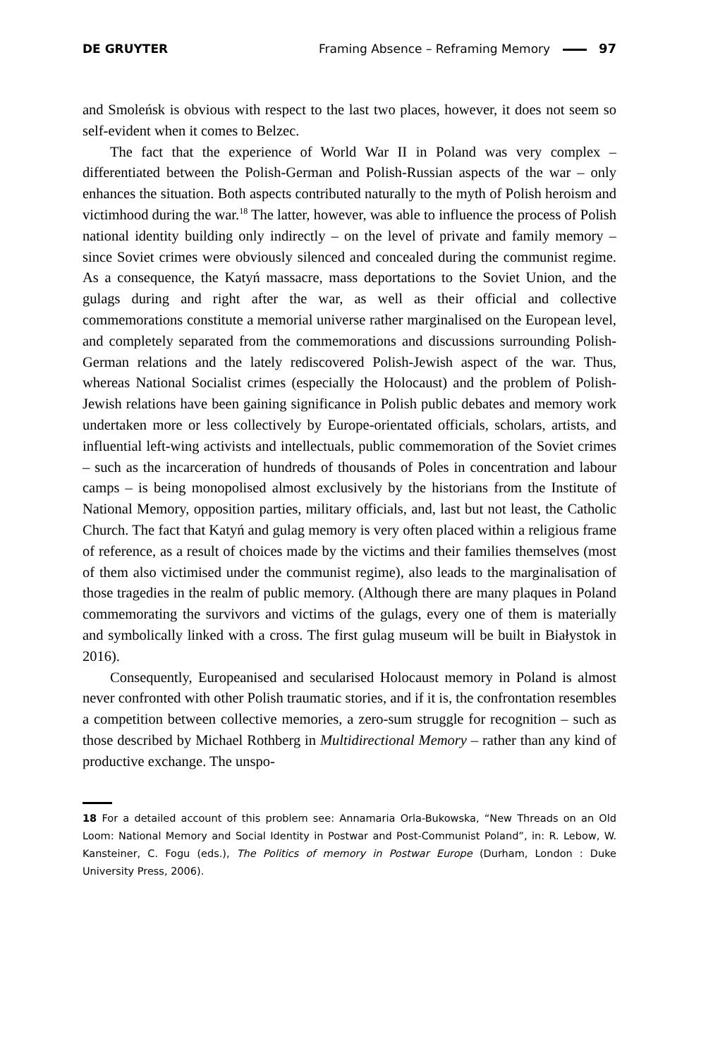DE GRUYTER Framing Absence – Reframing Memory 97
and Smoleńsk is obvious with respect to the last two places, however, it does not seem so self-evident when it comes to Belzec.
The fact that the experience of World War II in Poland was very complex – differentiated between the Polish-German and Polish-Russian aspects of the war – only enhances the situation. Both aspects contributed naturally to the myth of Polish heroism and victimhood during the war.<sup>18</sup> The latter, however, was able to influence the process of Polish national identity building only indirectly – on the level of private and family memory – since Soviet crimes were obviously silenced and concealed during the communist regime. As a consequence, the Katyń massacre, mass deportations to the Soviet Union, and the gulags during and right after the war, as well as their official and collective commemorations constitute a memorial universe rather marginalised on the European level, and completely separated from the commemorations and discussions surrounding Polish-German relations and the lately rediscovered Polish-Jewish aspect of the war. Thus, whereas National Socialist crimes (especially the Holocaust) and the problem of Polish-Jewish relations have been gaining significance in Polish public debates and memory work undertaken more or less collectively by Europe-orientated officials, scholars, artists, and influential left-wing activists and intellectuals, public commemoration of the Soviet crimes – such as the incarceration of hundreds of thousands of Poles in concentration and labour camps – is being monopolised almost exclusively by the historians from the Institute of National Memory, opposition parties, military officials, and, last but not least, the Catholic Church. The fact that Katyń and gulag memory is very often placed within a religious frame of reference, as a result of choices made by the victims and their families themselves (most of them also victimised under the communist regime), also leads to the marginalisation of those tragedies in the realm of public memory. (Although there are many plaques in Poland commemorating the survivors and victims of the gulags, every one of them is materially and symbolically linked with a cross. The first gulag museum will be built in Białystok in 2016).
Consequently, Europeanised and secularised Holocaust memory in Poland is almost never confronted with other Polish traumatic stories, and if it is, the confrontation resembles a competition between collective memories, a zero-sum struggle for recognition – such as those described by Michael Rothberg in Multidirectional Memory – rather than any kind of productive exchange. The unspo-
18 For a detailed account of this problem see: Annamaria Orla-Bukowska, “New Threads on an Old Loom: National Memory and Social Identity in Postwar and Post-Communist Poland”, in: R. Lebow, W. Kansteiner, C. Fogu (eds.), The Politics of memory in Postwar Europe (Durham, London : Duke University Press, 2006).